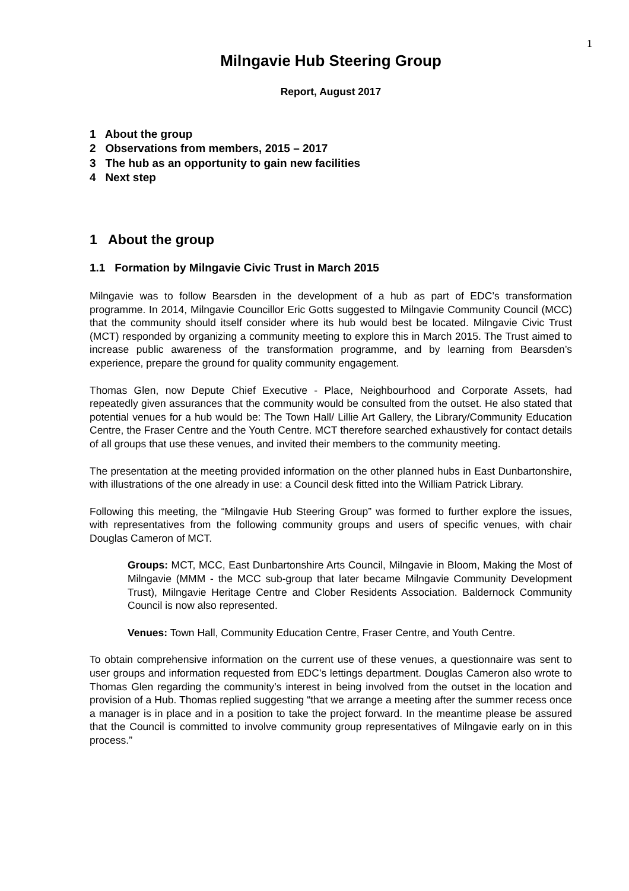1
Milngavie Hub Steering Group
Report, August 2017
1 About the group
2 Observations from members, 2015 – 2017
3 The hub as an opportunity to gain new facilities
4 Next step
1 About the group
1.1 Formation by Milngavie Civic Trust in March 2015
Milngavie was to follow Bearsden in the development of a hub as part of EDC’s transformation programme. In 2014, Milngavie Councillor Eric Gotts suggested to Milngavie Community Council (MCC) that the community should itself consider where its hub would best be located. Milngavie Civic Trust (MCT) responded by organizing a community meeting to explore this in March 2015. The Trust aimed to increase public awareness of the transformation programme, and by learning from Bearsden’s experience, prepare the ground for quality community engagement.
Thomas Glen, now Depute Chief Executive - Place, Neighbourhood and Corporate Assets, had repeatedly given assurances that the community would be consulted from the outset. He also stated that potential venues for a hub would be: The Town Hall/ Lillie Art Gallery, the Library/Community Education Centre, the Fraser Centre and the Youth Centre. MCT therefore searched exhaustively for contact details of all groups that use these venues, and invited their members to the community meeting.
The presentation at the meeting provided information on the other planned hubs in East Dunbartonshire, with illustrations of the one already in use: a Council desk fitted into the William Patrick Library.
Following this meeting, the “Milngavie Hub Steering Group” was formed to further explore the issues, with representatives from the following community groups and users of specific venues, with chair Douglas Cameron of MCT.
Groups: MCT, MCC, East Dunbartonshire Arts Council, Milngavie in Bloom, Making the Most of Milngavie (MMM - the MCC sub-group that later became Milngavie Community Development Trust), Milngavie Heritage Centre and Clober Residents Association. Baldernock Community Council is now also represented.
Venues: Town Hall, Community Education Centre, Fraser Centre, and Youth Centre.
To obtain comprehensive information on the current use of these venues, a questionnaire was sent to user groups and information requested from EDC’s lettings department. Douglas Cameron also wrote to Thomas Glen regarding the community’s interest in being involved from the outset in the location and provision of a Hub. Thomas replied suggesting “that we arrange a meeting after the summer recess once a manager is in place and in a position to take the project forward. In the meantime please be assured that the Council is committed to involve community group representatives of Milngavie early on in this process.”